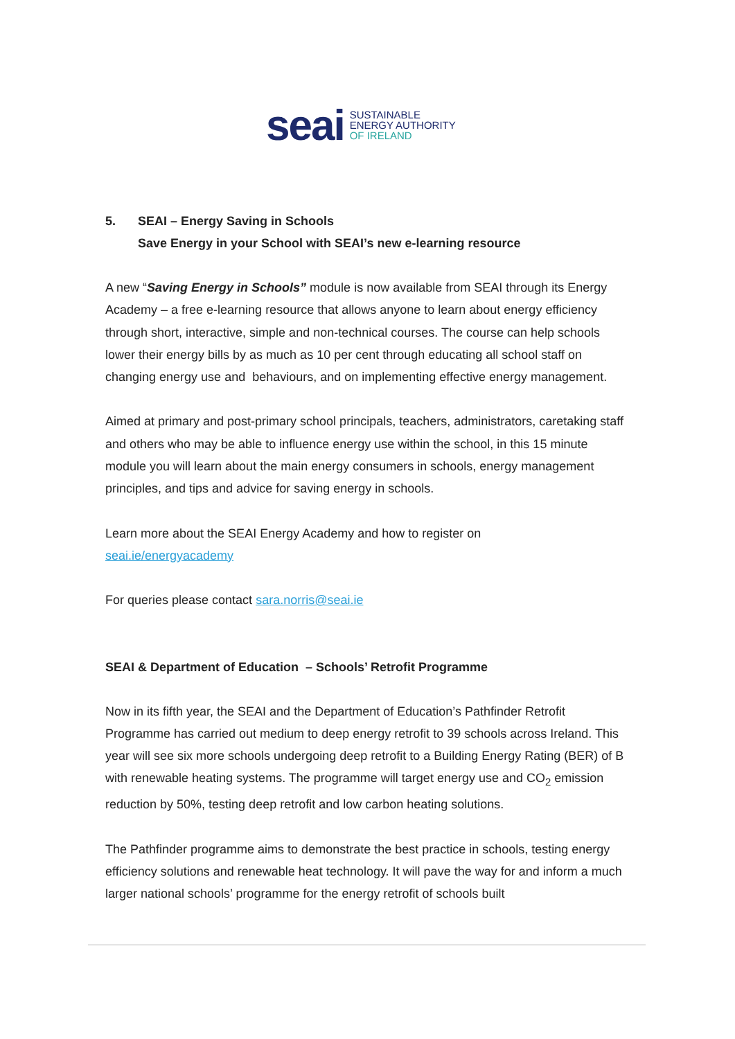seai
SUSTAINABLE
ENERGY AUTHORITY
OF IRELAND
5. SEAI – Energy Saving in Schools
Save Energy in your School with SEAI’s new e-learning resource
A new “Saving Energy in Schools” module is now available from SEAI through its Energy Academy – a free e-learning resource that allows anyone to learn about energy efficiency through short, interactive, simple and non-technical courses. The course can help schools lower their energy bills by as much as 10 per cent through educating all school staff on changing energy use and behaviours, and on implementing effective energy management.
Aimed at primary and post-primary school principals, teachers, administrators, caretaking staff and others who may be able to influence energy use within the school, in this 15 minute module you will learn about the main energy consumers in schools, energy management principles, and tips and advice for saving energy in schools.
Learn more about the SEAI Energy Academy and how to register on
seai.ie/energyacademy
For queries please contact sara.norris@seai.ie
SEAI & Department of Education – Schools’ Retrofit Programme
Now in its fifth year, the SEAI and the Department of Education’s Pathfinder Retrofit Programme has carried out medium to deep energy retrofit to 39 schools across Ireland. This year will see six more schools undergoing deep retrofit to a Building Energy Rating (BER) of B with renewable heating systems. The programme will target energy use and CO<sub>2</sub> emission reduction by 50%, testing deep retrofit and low carbon heating solutions.
The Pathfinder programme aims to demonstrate the best practice in schools, testing energy efficiency solutions and renewable heat technology. It will pave the way for and inform a much larger national schools’ programme for the energy retrofit of schools built